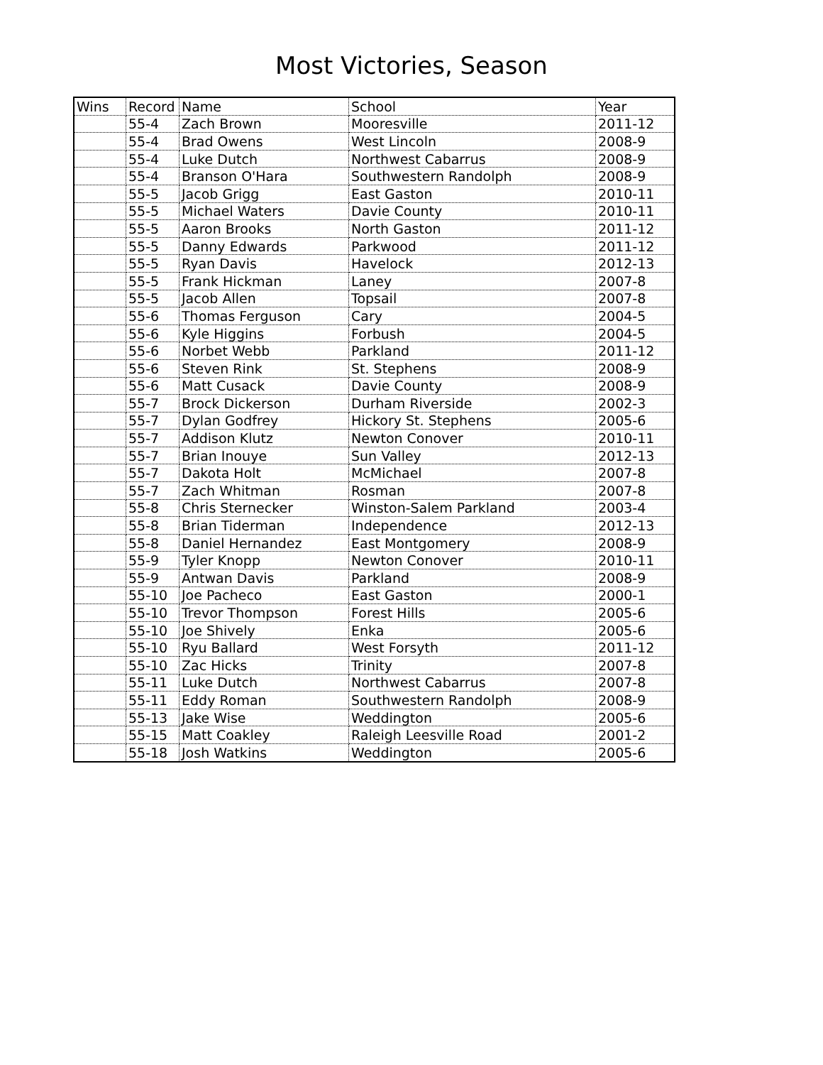Most Victories, Season
| Wins | Record | Name | School | Year |
| --- | --- | --- | --- | --- |
| | 55-4 | Zach Brown | Mooresville | 2011-12 |
| | 55-4 | Brad Owens | West Lincoln | 2008-9 |
| | 55-4 | Luke Dutch | Northwest Cabarrus | 2008-9 |
| | 55-4 | Branson O'Hara | Southwestern Randolph | 2008-9 |
| | 55-5 | Jacob Grigg | East Gaston | 2010-11 |
| | 55-5 | Michael Waters | Davie County | 2010-11 |
| | 55-5 | Aaron Brooks | North Gaston | 2011-12 |
| | 55-5 | Danny Edwards | Parkwood | 2011-12 |
| | 55-5 | Ryan Davis | Havelock | 2012-13 |
| | 55-5 | Frank Hickman | Laney | 2007-8 |
| | 55-5 | Jacob Allen | Topsail | 2007-8 |
| | 55-6 | Thomas Ferguson | Cary | 2004-5 |
| | 55-6 | Kyle Higgins | Forbush | 2004-5 |
| | 55-6 | Norbet Webb | Parkland | 2011-12 |
| | 55-6 | Steven Rink | St. Stephens | 2008-9 |
| | 55-6 | Matt Cusack | Davie County | 2008-9 |
| | 55-7 | Brock Dickerson | Durham Riverside | 2002-3 |
| | 55-7 | Dylan Godfrey | Hickory St. Stephens | 2005-6 |
| | 55-7 | Addison Klutz | Newton Conover | 2010-11 |
| | 55-7 | Brian Inouye | Sun Valley | 2012-13 |
| | 55-7 | Dakota Holt | McMichael | 2007-8 |
| | 55-7 | Zach Whitman | Rosman | 2007-8 |
| | 55-8 | Chris Sternecker | Winston-Salem Parkland | 2003-4 |
| | 55-8 | Brian Tiderman | Independence | 2012-13 |
| | 55-8 | Daniel Hernandez | East Montgomery | 2008-9 |
| | 55-9 | Tyler Knopp | Newton Conover | 2010-11 |
| | 55-9 | Antwan Davis | Parkland | 2008-9 |
| | 55-10 | Joe Pacheco | East Gaston | 2000-1 |
| | 55-10 | Trevor Thompson | Forest Hills | 2005-6 |
| | 55-10 | Joe Shively | Enka | 2005-6 |
| | 55-10 | Ryu Ballard | West Forsyth | 2011-12 |
| | 55-10 | Zac Hicks | Trinity | 2007-8 |
| | 55-11 | Luke Dutch | Northwest Cabarrus | 2007-8 |
| | 55-11 | Eddy Roman | Southwestern Randolph | 2008-9 |
| | 55-13 | Jake Wise | Weddington | 2005-6 |
| | 55-15 | Matt Coakley | Raleigh Leesville Road | 2001-2 |
| | 55-18 | Josh Watkins | Weddington | 2005-6 |